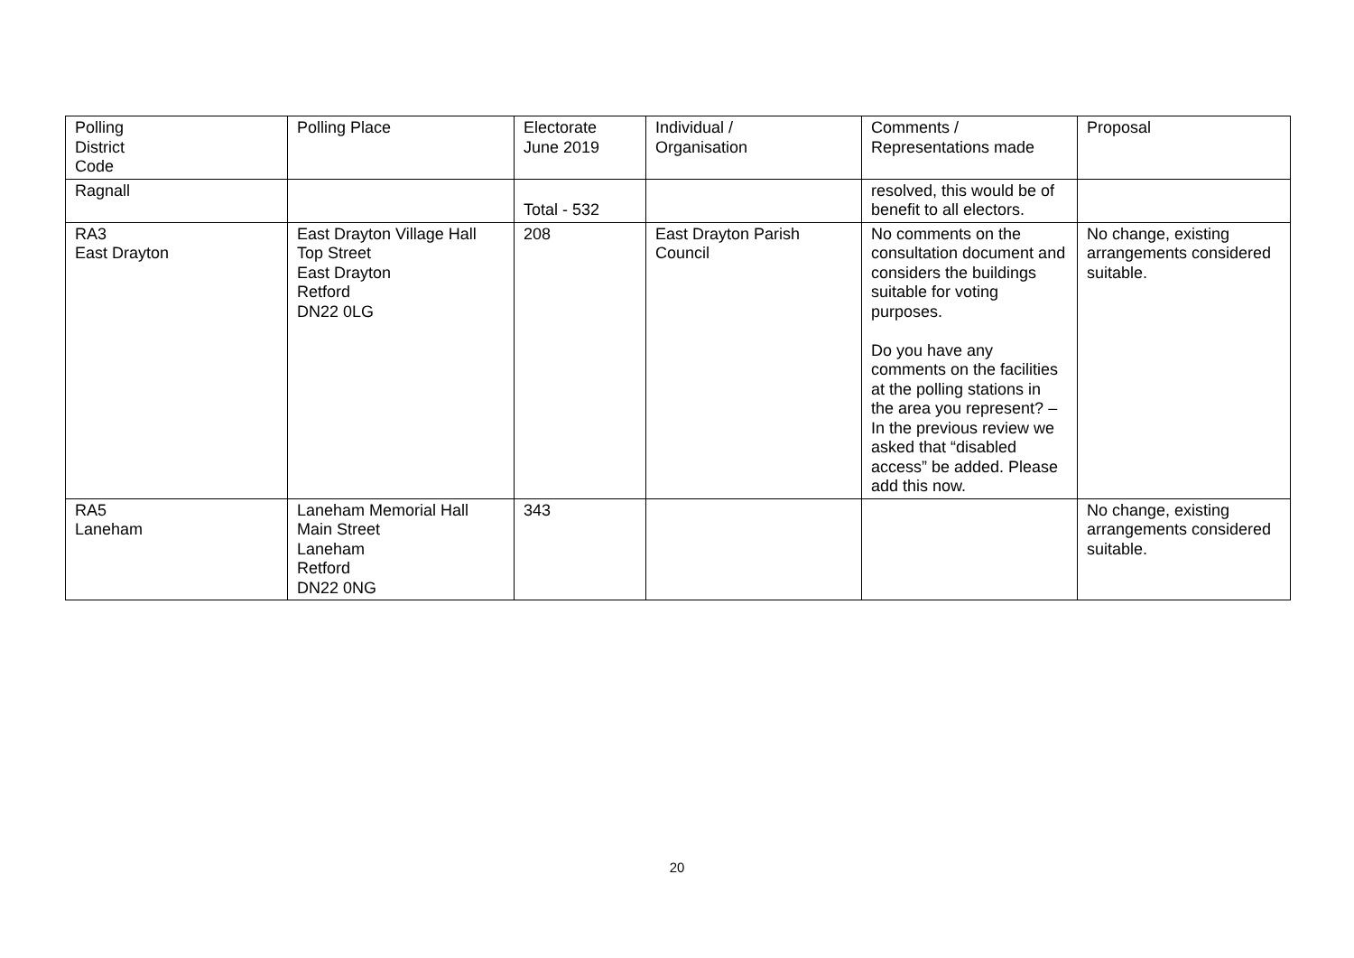| Polling District Code | Polling Place | Electorate June 2019 | Individual / Organisation | Comments / Representations made | Proposal |
| Ragnall | | Total - 532 | | resolved, this would be of benefit to all electors. | |
| RA3 East Drayton | East Drayton Village Hall Top Street East Drayton Retford DN22 0LG | 208 | East Drayton Parish Council | No comments on the consultation document and considers the buildings suitable for voting purposes. Do you have any comments on the facilities at the polling stations in the area you represent? – In the previous review we asked that “disabled access” be added. Please add this now. | No change, existing arrangements considered suitable. |
| RA5 Laneham | Laneham Memorial Hall Main Street Laneham Retford DN22 0NG | 343 | | | No change, existing arrangements considered suitable. |
20